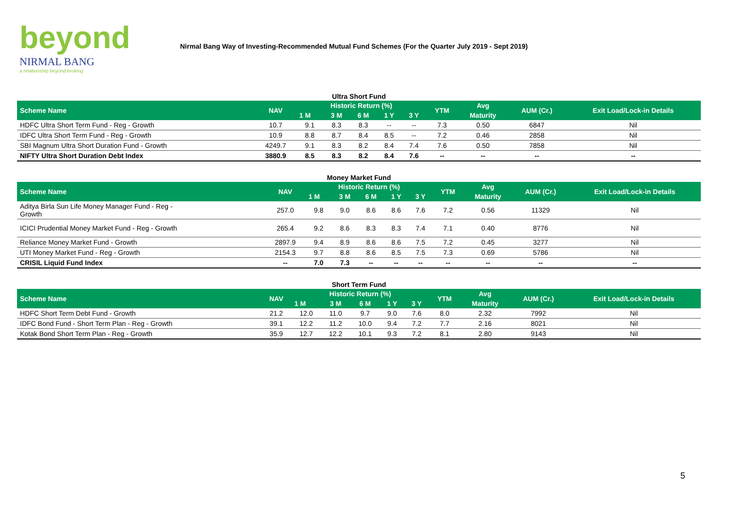beyond
NIRMAL BANG
a relationship beyond broking
Nirmal Bang Way of Investing-Recommended Mutual Fund Schemes (For the Quarter July 2019 - Sept 2019)
Ultra Short Fund
| Scheme Name | NAV | Historic Return (%) | | | | | YTM | Avg | AUM (Cr.) | Exit Load/Lock-in Details |
| --- | --- | --- | --- | --- | --- | --- | --- | --- | --- | --- |
| | | 1 M | 3 M | 6 M | 1 Y | 3 Y | | Maturity | | |
| HDFC Ultra Short Term Fund - Reg - Growth | 10.7 | 9.1 | 8.3 | 8.3 | -- | -- | 7.3 | 0.50 | 6847 | Nil |
| IDFC Ultra Short Term Fund - Reg - Growth | 10.9 | 8.8 | 8.7 | 8.4 | 8.5 | -- | 7.2 | 0.46 | 2858 | Nil |
| SBI Magnum Ultra Short Duration Fund - Growth | 4249.7 | 9.1 | 8.3 | 8.2 | 8.4 | 7.4 | 7.6 | 0.50 | 7858 | Nil |
| NIFTY Ultra Short Duration Debt Index | 3880.9 | 8.5 | 8.3 | 8.2 | 8.4 | 7.6 | -- | -- | -- | -- |
Money Market Fund
| Scheme Name | NAV | Historic Return (%) | | | | | YTM | Avg | AUM (Cr.) | Exit Load/Lock-in Details |
| --- | --- | --- | --- | --- | --- | --- | --- | --- | --- | --- |
| | | 1 M | 3 M | 6 M | 1 Y | 3 Y | | Maturity | | |
| Aditya Birla Sun Life Money Manager Fund - Reg - Growth | 257.0 | 9.8 | 9.0 | 8.6 | 8.6 | 7.6 | 7.2 | 0.56 | 11329 | Nil |
| ICICI Prudential Money Market Fund - Reg - Growth | 265.4 | 9.2 | 8.6 | 8.3 | 8.3 | 7.4 | 7.1 | 0.40 | 8776 | Nil |
| Reliance Money Market Fund - Growth | 2897.9 | 9.4 | 8.9 | 8.6 | 8.6 | 7.5 | 7.2 | 0.45 | 3277 | Nil |
| UTI Money Market Fund - Reg - Growth | 2154.3 | 9.7 | 8.8 | 8.6 | 8.5 | 7.5 | 7.3 | 0.69 | 5786 | Nil |
| CRISIL Liquid Fund Index | -- | 7.0 | 7.3 | -- | -- | -- | -- | -- | -- | -- |
Short Term Fund
| Scheme Name | NAV | Historic Return (%) | | | | | YTM | Avg | AUM (Cr.) | Exit Load/Lock-in Details |
| --- | --- | --- | --- | --- | --- | --- | --- | --- | --- | --- |
| | | 1 M | 3 M | 6 M | 1 Y | 3 Y | | Maturity | | |
| HDFC Short Term Debt Fund - Growth | 21.2 | 12.0 | 11.0 | 9.7 | 9.0 | 7.6 | 8.0 | 2.32 | 7992 | Nil |
| IDFC Bond Fund - Short Term Plan - Reg - Growth | 39.1 | 12.2 | 11.2 | 10.0 | 9.4 | 7.2 | 7.7 | 2.16 | 8021 | Nil |
| Kotak Bond Short Term Plan - Reg - Growth | 35.9 | 12.7 | 12.2 | 10.1 | 9.3 | 7.2 | 8.1 | 2.80 | 9143 | Nil |
5